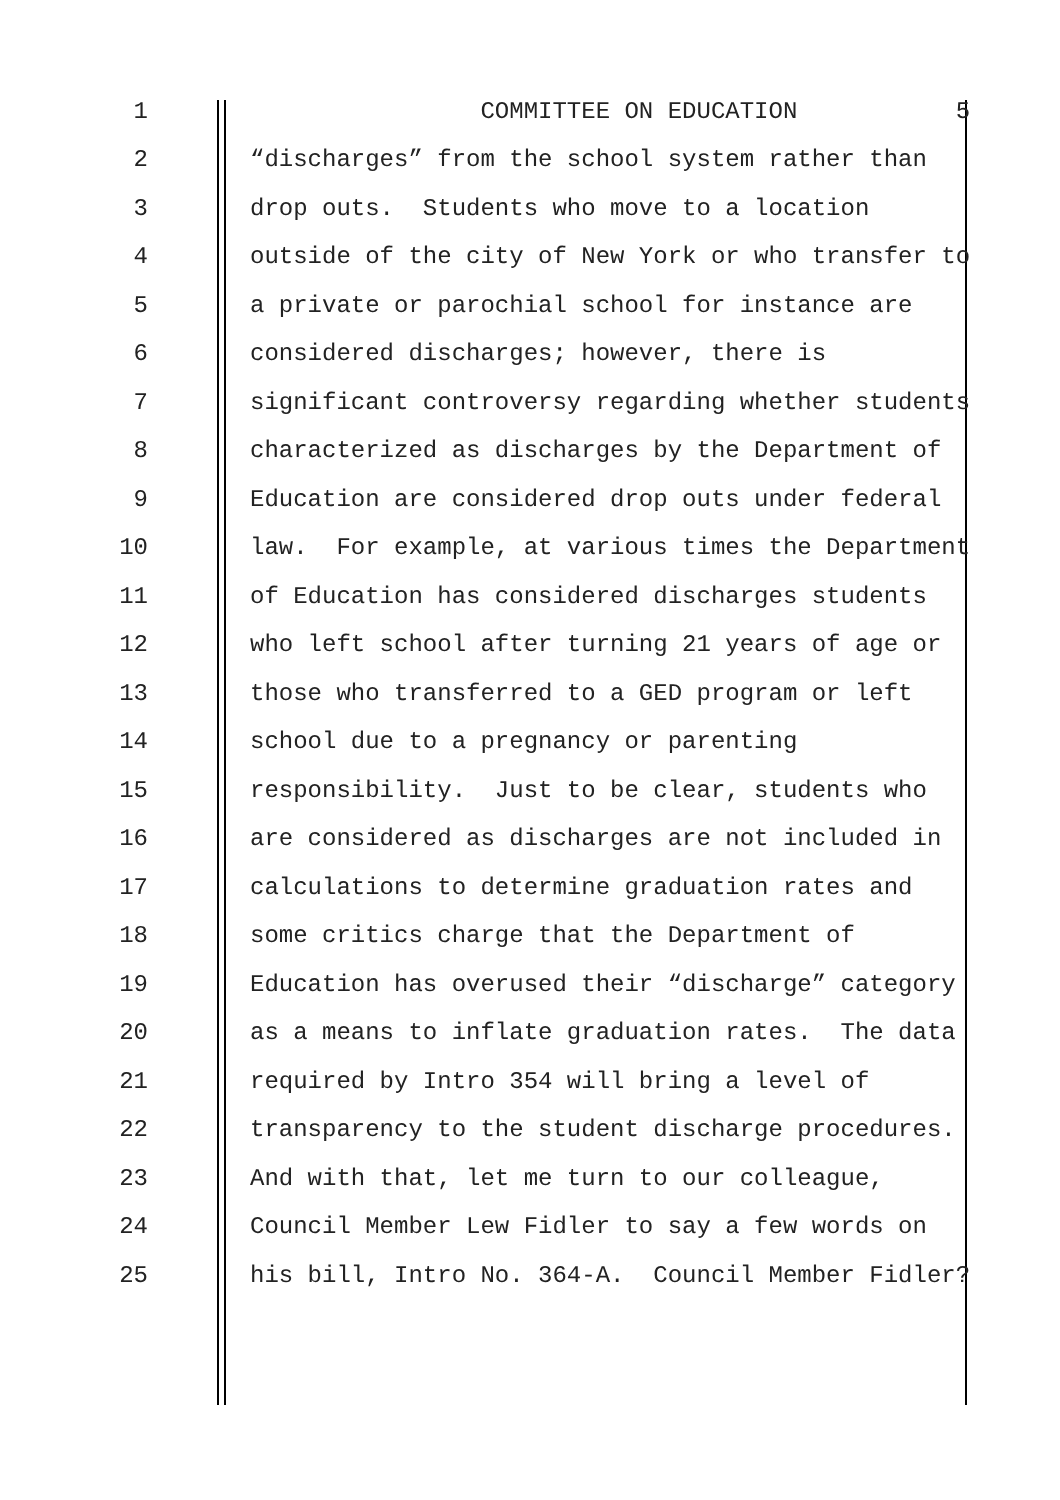1 COMMITTEE ON EDUCATION 5
2 “discharges” from the school system rather than
3 drop outs. Students who move to a location
4 outside of the city of New York or who transfer to
5 a private or parochial school for instance are
6 considered discharges; however, there is
7 significant controversy regarding whether students
8 characterized as discharges by the Department of
9 Education are considered drop outs under federal
10 law. For example, at various times the Department
11 of Education has considered discharges students
12 who left school after turning 21 years of age or
13 those who transferred to a GED program or left
14 school due to a pregnancy or parenting
15 responsibility. Just to be clear, students who
16 are considered as discharges are not included in
17 calculations to determine graduation rates and
18 some critics charge that the Department of
19 Education has overused their “discharge” category
20 as a means to inflate graduation rates. The data
21 required by Intro 354 will bring a level of
22 transparency to the student discharge procedures.
23 And with that, let me turn to our colleague,
24 Council Member Lew Fidler to say a few words on
25 his bill, Intro No. 364-A. Council Member Fidler?